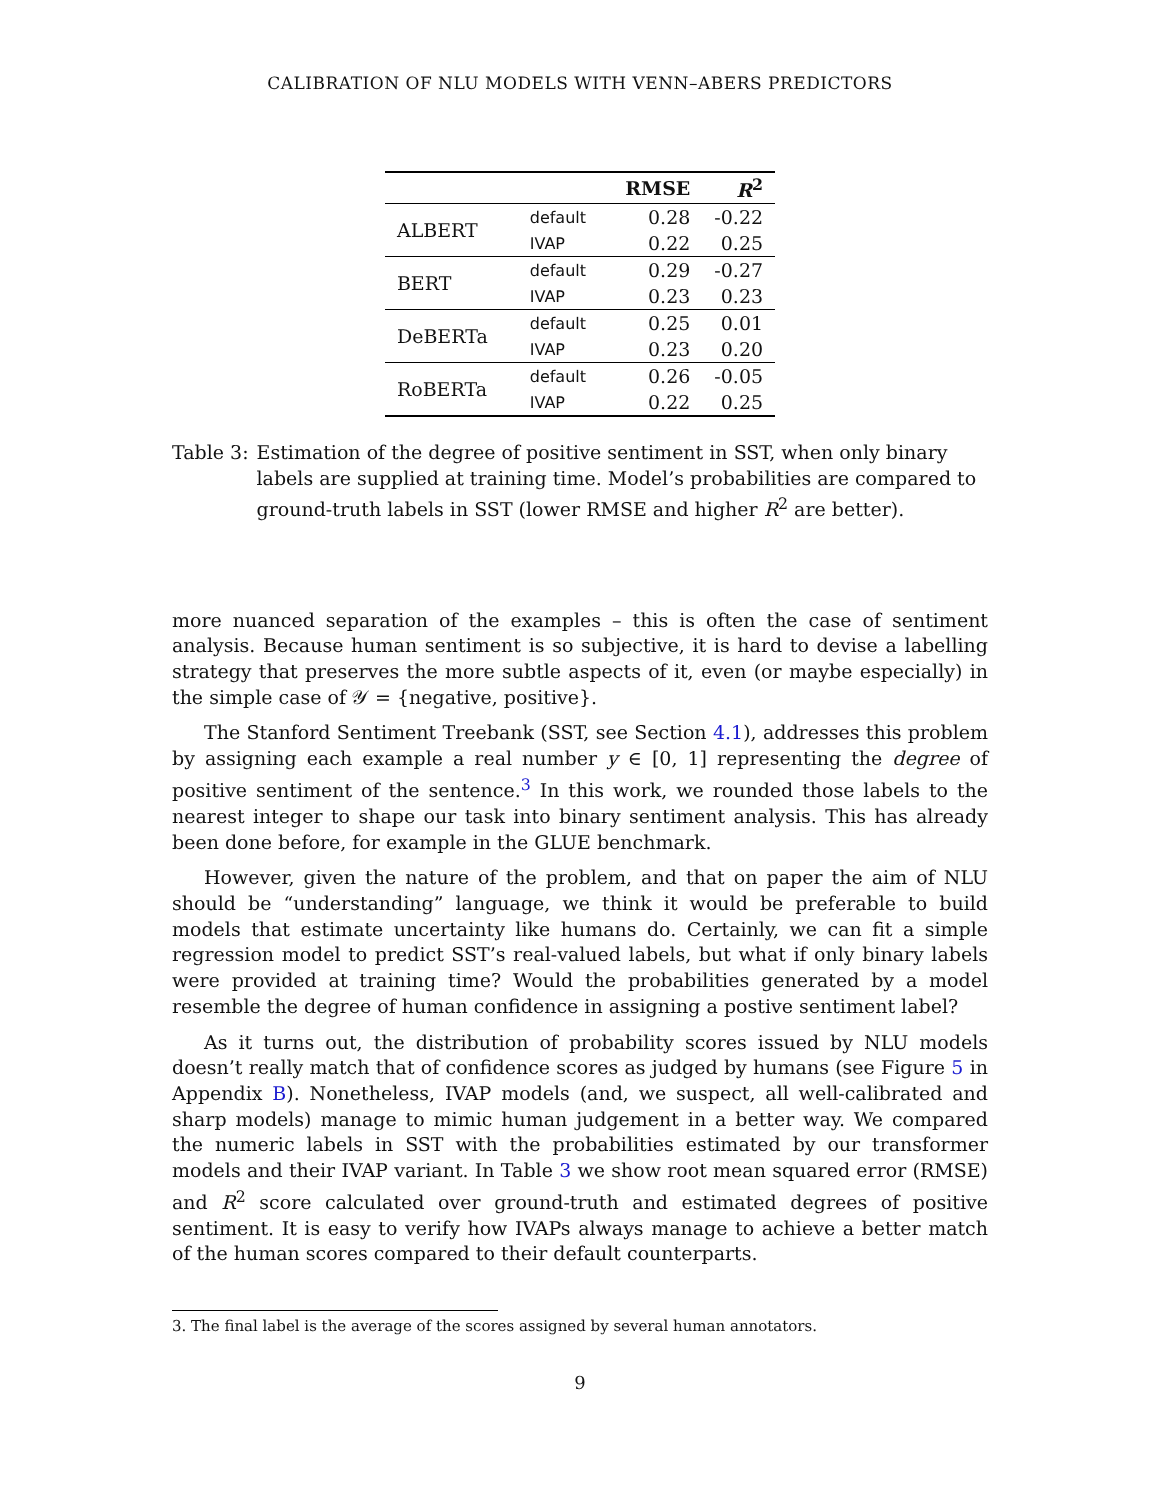CALIBRATION OF NLU MODELS WITH VENN–ABERS PREDICTORS
| | | RMSE | R<sup>2</sup> |
| --- | --- | --- | --- |
| ALBERT | default | 0.28 | -0.22 |
| | IVAP | 0.22 | 0.25 |
| BERT | default | 0.29 | -0.27 |
| | IVAP | 0.23 | 0.23 |
| DeBERTa | default | 0.25 | 0.01 |
| | IVAP | 0.23 | 0.20 |
| RoBERTa | default | 0.26 | -0.05 |
| | IVAP | 0.22 | 0.25 |
Table 3: Estimation of the degree of positive sentiment in SST, when only binary labels are supplied at training time. Model’s probabilities are compared to ground-truth labels in SST (lower RMSE and higher R<sup>2</sup> are better).
more nuanced separation of the examples – this is often the case of sentiment analysis. Because human sentiment is so subjective, it is hard to devise a labelling strategy that preserves the more subtle aspects of it, even (or maybe especially) in the simple case of 𝒴 = {negative, positive}.
The Stanford Sentiment Treebank (SST, see Section 4.1), addresses this problem by assigning each example a real number y ∈ [0, 1] representing the degree of positive sentiment of the sentence.<sup>3</sup> In this work, we rounded those labels to the nearest integer to shape our task into binary sentiment analysis. This has already been done before, for example in the GLUE benchmark.
However, given the nature of the problem, and that on paper the aim of NLU should be “understanding” language, we think it would be preferable to build models that estimate uncertainty like humans do. Certainly, we can fit a simple regression model to predict SST’s real-valued labels, but what if only binary labels were provided at training time? Would the probabilities generated by a model resemble the degree of human confidence in assigning a postive sentiment label?
As it turns out, the distribution of probability scores issued by NLU models doesn’t really match that of confidence scores as judged by humans (see Figure 5 in Appendix B). Nonetheless, IVAP models (and, we suspect, all well-calibrated and sharp models) manage to mimic human judgement in a better way. We compared the numeric labels in SST with the probabilities estimated by our transformer models and their IVAP variant. In Table 3 we show root mean squared error (RMSE) and R<sup>2</sup> score calculated over ground-truth and estimated degrees of positive sentiment. It is easy to verify how IVAPs always manage to achieve a better match of the human scores compared to their default counterparts.
3. The final label is the average of the scores assigned by several human annotators.
9